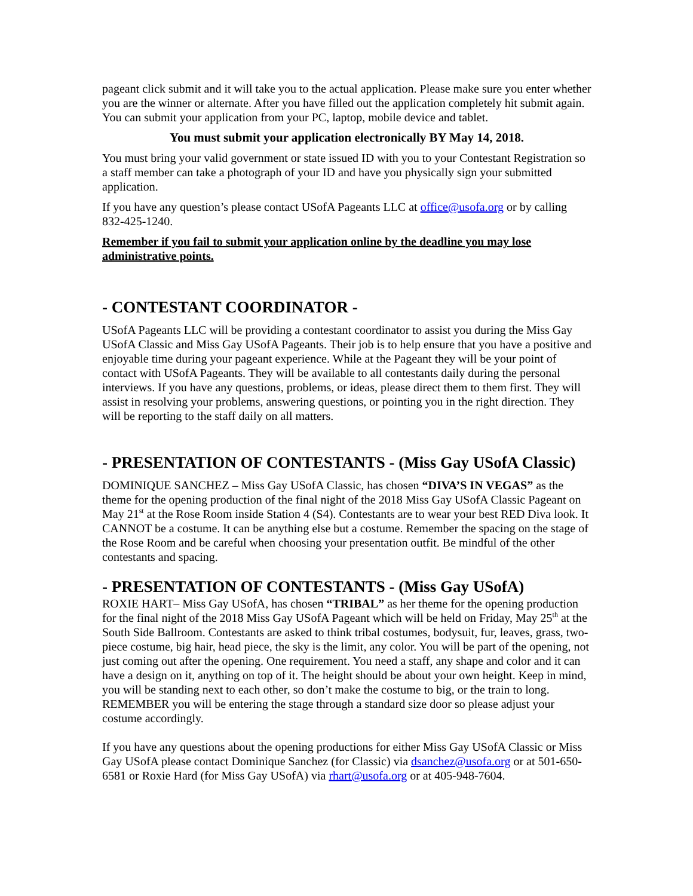pageant click submit and it will take you to the actual application. Please make sure you enter whether you are the winner or alternate. After you have filled out the application completely hit submit again. You can submit your application from your PC, laptop, mobile device and tablet.
You must submit your application electronically BY May 14, 2018.
You must bring your valid government or state issued ID with you to your Contestant Registration so a staff member can take a photograph of your ID and have you physically sign your submitted application.
If you have any question’s please contact USofA Pageants LLC at office@usofa.org or by calling 832-425-1240.
Remember if you fail to submit your application online by the deadline you may lose administrative points.
- CONTESTANT COORDINATOR -
USofA Pageants LLC will be providing a contestant coordinator to assist you during the Miss Gay USofA Classic and Miss Gay USofA Pageants. Their job is to help ensure that you have a positive and enjoyable time during your pageant experience. While at the Pageant they will be your point of contact with USofA Pageants. They will be available to all contestants daily during the personal interviews. If you have any questions, problems, or ideas, please direct them to them first. They will assist in resolving your problems, answering questions, or pointing you in the right direction. They will be reporting to the staff daily on all matters.
- PRESENTATION OF CONTESTANTS - (Miss Gay USofA Classic)
DOMINIQUE SANCHEZ – Miss Gay USofA Classic, has chosen “DIVA’S IN VEGAS” as the theme for the opening production of the final night of the 2018 Miss Gay USofA Classic Pageant on May 21<sup>st</sup> at the Rose Room inside Station 4 (S4). Contestants are to wear your best RED Diva look. It CANNOT be a costume. It can be anything else but a costume. Remember the spacing on the stage of the Rose Room and be careful when choosing your presentation outfit. Be mindful of the other contestants and spacing.
- PRESENTATION OF CONTESTANTS - (Miss Gay USofA)
ROXIE HART– Miss Gay USofA, has chosen “TRIBAL” as her theme for the opening production for the final night of the 2018 Miss Gay USofA Pageant which will be held on Friday, May 25<sup>th</sup> at the South Side Ballroom. Contestants are asked to think tribal costumes, bodysuit, fur, leaves, grass, two-piece costume, big hair, head piece, the sky is the limit, any color. You will be part of the opening, not just coming out after the opening. One requirement. You need a staff, any shape and color and it can have a design on it, anything on top of it. The height should be about your own height. Keep in mind, you will be standing next to each other, so don’t make the costume to big, or the train to long. REMEMBER you will be entering the stage through a standard size door so please adjust your costume accordingly.
If you have any questions about the opening productions for either Miss Gay USofA Classic or Miss Gay USofA please contact Dominique Sanchez (for Classic) via dsanchez@usofa.org or at 501-650-6581 or Roxie Hard (for Miss Gay USofA) via rhart@usofa.org or at 405-948-7604.